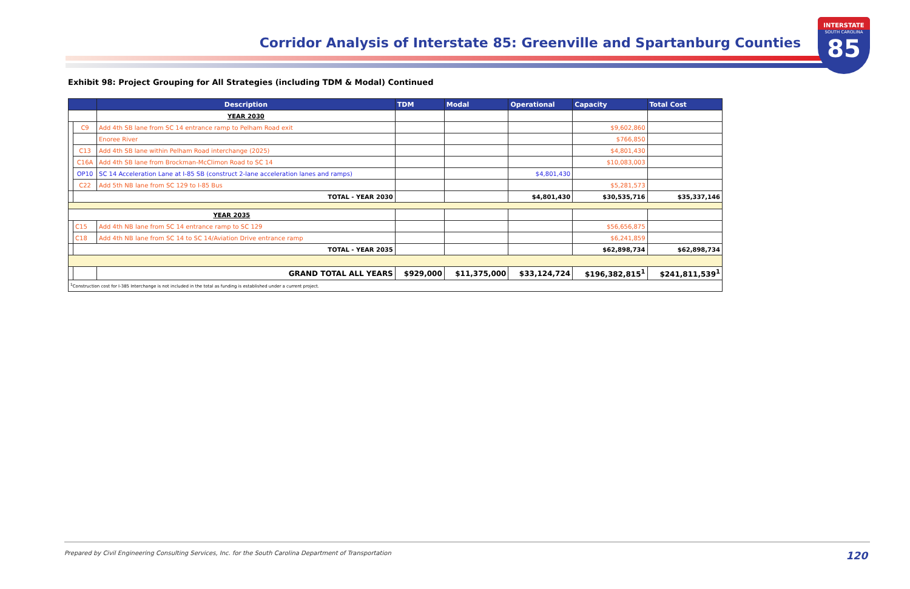Corridor Analysis of Interstate 85: Greenville and Spartanburg Counties
INTERSTATE
SOUTH CAROLINA
85
Exhibit 98: Project Grouping for All Strategies (including TDM & Modal) Continued
| | | Description | TDM | Modal | Operational | Capacity | Total Cost |
| --- | --- | --- | --- | --- | --- | --- | --- |
| | | YEAR 2030 | | | | | |
| | C9 | Add 4th SB lane from SC 14 entrance ramp to Pelham Road exit | | | | $9,602,860 | |
| | | Enoree River | | | | $766,850 | |
| | C13 | Add 4th SB lane within Pelham Road interchange (2025) | | | | $4,801,430 | |
| | C16A | Add 4th SB lane from Brockman-McClimon Road to SC 14 | | | | $10,083,003 | |
| | OP10 | SC 14 Acceleration Lane at I-85 SB (construct 2-lane acceleration lanes and ramps) | | | $4,801,430 | | |
| | C22 | Add 5th NB lane from SC 129 to I-85 Bus | | | | $5,281,573 | |
| | TOTAL - YEAR 2030 | | | | $4,801,430 | $30,535,716 | $35,337,146 |
| YEAR 2035 | | | | | | | |
| | C15 | Add 4th NB lane from SC 14 entrance ramp to SC 129 | | | | $56,656,875 | |
| | C18 | Add 4th NB lane from SC 14 to SC 14/Aviation Drive entrance ramp | | | | $6,241,859 | |
| | TOTAL - YEAR 2035 | | | | | $62,898,734 | $62,898,734 |
| | | GRAND TOTAL ALL YEARS | $929,000 | $11,375,000 | $33,124,724 | $196,382,815<sup>1</sup> | $241,811,539<sup>1</sup> |
| <sup>1</sup> Construction cost for I-385 Interchange is not included in the total as funding is established under a current project. | | | | | | | |
Prepared by Civil Engineering Consulting Services, Inc. for the South Carolina Department of Transportation 120